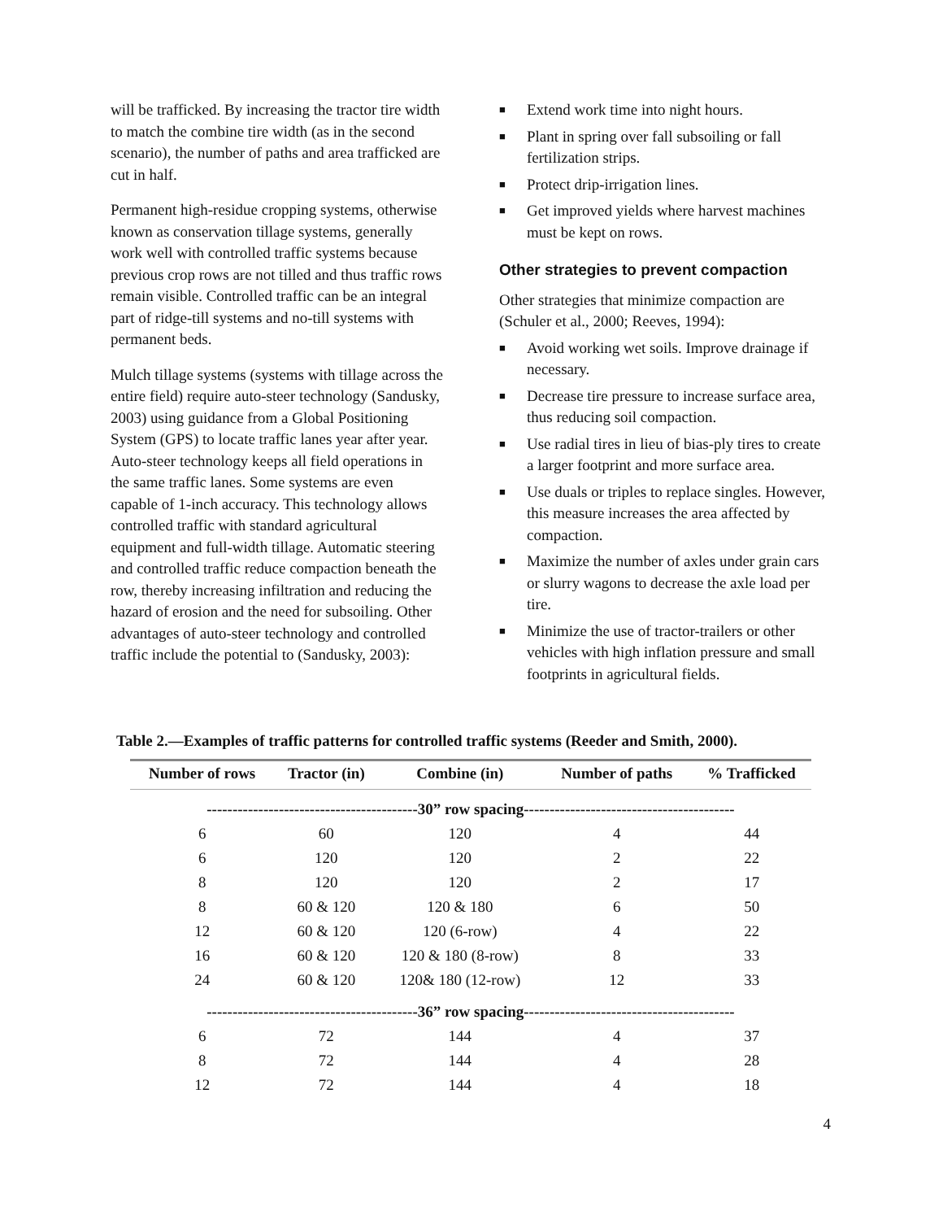will be trafficked. By increasing the tractor tire width to match the combine tire width (as in the second scenario), the number of paths and area trafficked are cut in half.
Permanent high-residue cropping systems, otherwise known as conservation tillage systems, generally work well with controlled traffic systems because previous crop rows are not tilled and thus traffic rows remain visible. Controlled traffic can be an integral part of ridge-till systems and no-till systems with permanent beds.
Mulch tillage systems (systems with tillage across the entire field) require auto-steer technology (Sandusky, 2003) using guidance from a Global Positioning System (GPS) to locate traffic lanes year after year. Auto-steer technology keeps all field operations in the same traffic lanes. Some systems are even capable of 1-inch accuracy. This technology allows controlled traffic with standard agricultural equipment and full-width tillage. Automatic steering and controlled traffic reduce compaction beneath the row, thereby increasing infiltration and reducing the hazard of erosion and the need for subsoiling. Other advantages of auto-steer technology and controlled traffic include the potential to (Sandusky, 2003):
■ Extend work time into night hours.
■ Plant in spring over fall subsoiling or fall fertilization strips.
■ Protect drip-irrigation lines.
■ Get improved yields where harvest machines must be kept on rows.
Other strategies to prevent compaction
Other strategies that minimize compaction are (Schuler et al., 2000; Reeves, 1994):
■ Avoid working wet soils. Improve drainage if necessary.
■ Decrease tire pressure to increase surface area, thus reducing soil compaction.
■ Use radial tires in lieu of bias-ply tires to create a larger footprint and more surface area.
■ Use duals or triples to replace singles. However, this measure increases the area affected by compaction.
■ Maximize the number of axles under grain cars or slurry wagons to decrease the axle load per tire.
■ Minimize the use of tractor-trailers or other vehicles with high inflation pressure and small footprints in agricultural fields.
Table 2.—Examples of traffic patterns for controlled traffic systems (Reeder and Smith, 2000).
| Number of rows | Tractor (in) | Combine (in) | Number of paths | % Trafficked |
| --- | --- | --- | --- | --- |
| -----------------------------------------30” row spacing----------------------------------------- | | | | |
| 6 | 60 | 120 | 4 | 44 |
| 6 | 120 | 120 | 2 | 22 |
| 8 | 120 | 120 | 2 | 17 |
| 8 | 60 & 120 | 120 & 180 | 6 | 50 |
| 12 | 60 & 120 | 120 (6-row) | 4 | 22 |
| 16 | 60 & 120 | 120 & 180 (8-row) | 8 | 33 |
| 24 | 60 & 120 | 120& 180 (12-row) | 12 | 33 |
| -----------------------------------------36” row spacing----------------------------------------- | | | | |
| 6 | 72 | 144 | 4 | 37 |
| 8 | 72 | 144 | 4 | 28 |
| 12 | 72 | 144 | 4 | 18 |
4